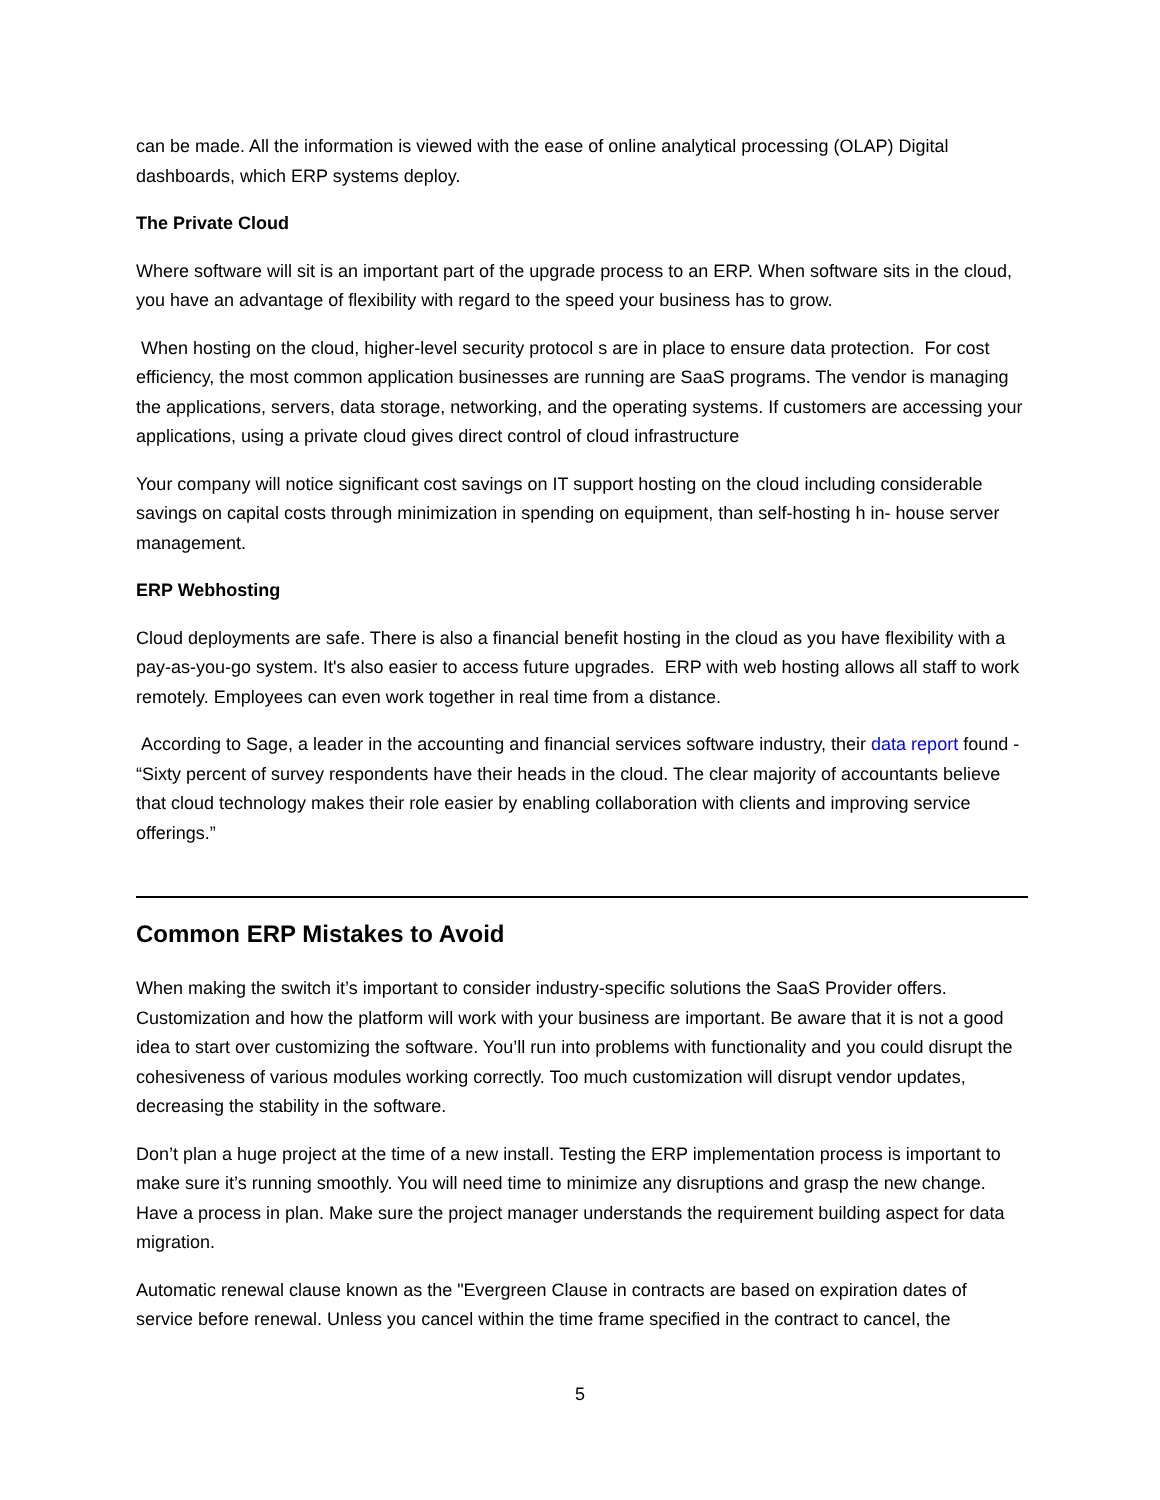can be made. All the information is viewed with the ease of online analytical processing (OLAP) Digital dashboards, which ERP systems deploy.
The Private Cloud
Where software will sit is an important part of the upgrade process to an ERP. When software sits in the cloud, you have an advantage of flexibility with regard to the speed your business has to grow.
When hosting on the cloud, higher-level security protocol s are in place to ensure data protection. For cost efficiency, the most common application businesses are running are SaaS programs. The vendor is managing the applications, servers, data storage, networking, and the operating systems. If customers are accessing your applications, using a private cloud gives direct control of cloud infrastructure
Your company will notice significant cost savings on IT support hosting on the cloud including considerable savings on capital costs through minimization in spending on equipment, than self-hosting h in- house server management.
ERP Webhosting
Cloud deployments are safe. There is also a financial benefit hosting in the cloud as you have flexibility with a pay-as-you-go system. It's also easier to access future upgrades. ERP with web hosting allows all staff to work remotely. Employees can even work together in real time from a distance.
According to Sage, a leader in the accounting and financial services software industry, their data report found - “Sixty percent of survey respondents have their heads in the cloud. The clear majority of accountants believe that cloud technology makes their role easier by enabling collaboration with clients and improving service offerings.”
Common ERP Mistakes to Avoid
When making the switch it’s important to consider industry-specific solutions the SaaS Provider offers. Customization and how the platform will work with your business are important. Be aware that it is not a good idea to start over customizing the software. You’ll run into problems with functionality and you could disrupt the cohesiveness of various modules working correctly. Too much customization will disrupt vendor updates, decreasing the stability in the software.
Don’t plan a huge project at the time of a new install. Testing the ERP implementation process is important to make sure it’s running smoothly. You will need time to minimize any disruptions and grasp the new change. Have a process in plan. Make sure the project manager understands the requirement building aspect for data migration.
Automatic renewal clause known as the "Evergreen Clause in contracts are based on expiration dates of service before renewal. Unless you cancel within the time frame specified in the contract to cancel, the
5